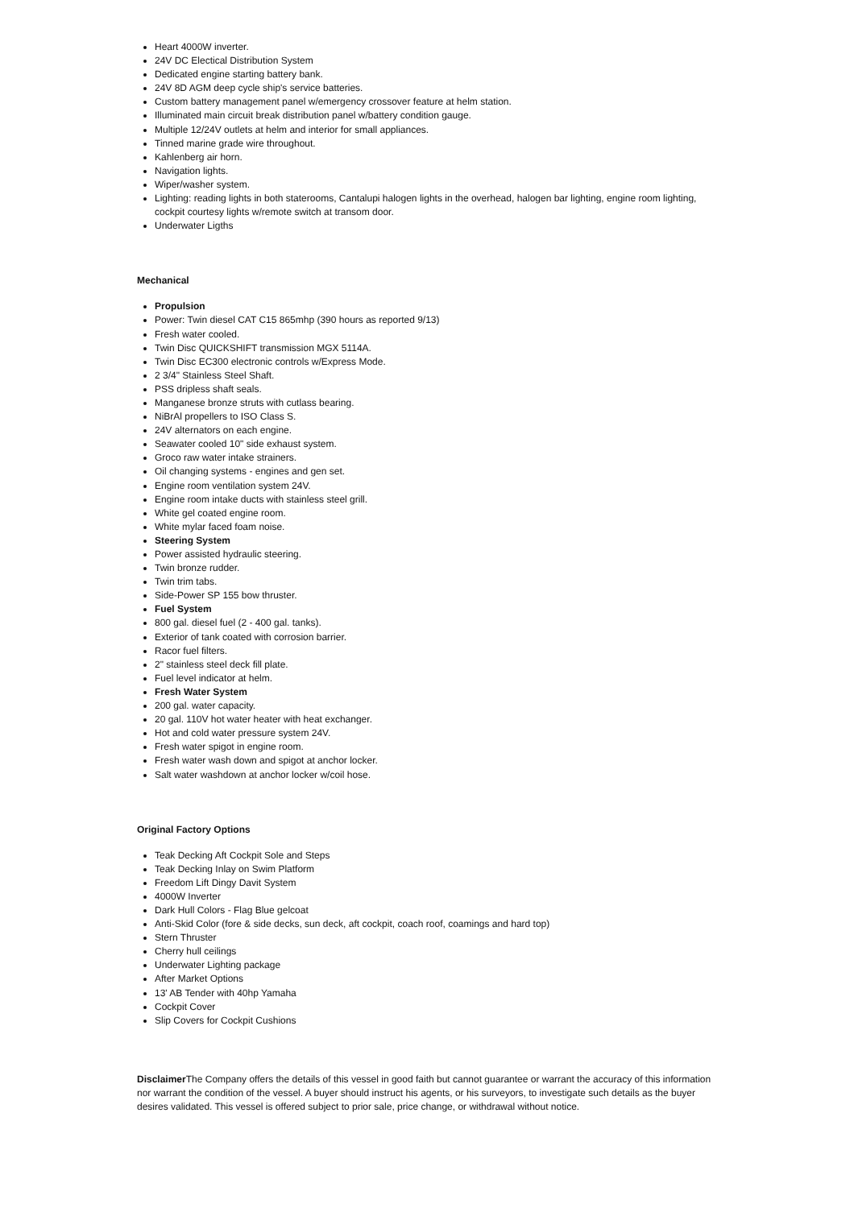Heart 4000W inverter.
24V DC Electical Distribution System
Dedicated engine starting battery bank.
24V 8D AGM deep cycle ship's service batteries.
Custom battery management panel w/emergency crossover feature at helm station.
Illuminated main circuit break distribution panel w/battery condition gauge.
Multiple 12/24V outlets at helm and interior for small appliances.
Tinned marine grade wire throughout.
Kahlenberg air horn.
Navigation lights.
Wiper/washer system.
Lighting: reading lights in both staterooms, Cantalupi halogen lights in the overhead, halogen bar lighting, engine room lighting, cockpit courtesy lights w/remote switch at transom door.
Underwater Ligths
Mechanical
Propulsion
Power: Twin diesel CAT C15 865mhp (390 hours as reported 9/13)
Fresh water cooled.
Twin Disc QUICKSHIFT transmission MGX 5114A.
Twin Disc EC300 electronic controls w/Express Mode.
2 3/4" Stainless Steel Shaft.
PSS dripless shaft seals.
Manganese bronze struts with cutlass bearing.
NiBrAl propellers to ISO Class S.
24V alternators on each engine.
Seawater cooled 10" side exhaust system.
Groco raw water intake strainers.
Oil changing systems - engines and gen set.
Engine room ventilation system 24V.
Engine room intake ducts with stainless steel grill.
White gel coated engine room.
White mylar faced foam noise.
Steering System
Power assisted hydraulic steering.
Twin bronze rudder.
Twin trim tabs.
Side-Power SP 155 bow thruster.
Fuel System
800 gal. diesel fuel (2 - 400 gal. tanks).
Exterior of tank coated with corrosion barrier.
Racor fuel filters.
2" stainless steel deck fill plate.
Fuel level indicator at helm.
Fresh Water System
200 gal. water capacity.
20 gal. 110V hot water heater with heat exchanger.
Hot and cold water pressure system 24V.
Fresh water spigot in engine room.
Fresh water wash down and spigot at anchor locker.
Salt water washdown at anchor locker w/coil hose.
Original Factory Options
Teak Decking Aft Cockpit Sole and Steps
Teak Decking Inlay on Swim Platform
Freedom Lift Dingy Davit System
4000W Inverter
Dark Hull Colors - Flag Blue gelcoat
Anti-Skid Color (fore & side decks, sun deck, aft cockpit, coach roof, coamings and hard top)
Stern Thruster
Cherry hull ceilings
Underwater Lighting package
After Market Options
13' AB Tender with 40hp Yamaha
Cockpit Cover
Slip Covers for Cockpit Cushions
Disclaimer The Company offers the details of this vessel in good faith but cannot guarantee or warrant the accuracy of this information nor warrant the condition of the vessel. A buyer should instruct his agents, or his surveyors, to investigate such details as the buyer desires validated. This vessel is offered subject to prior sale, price change, or withdrawal without notice.